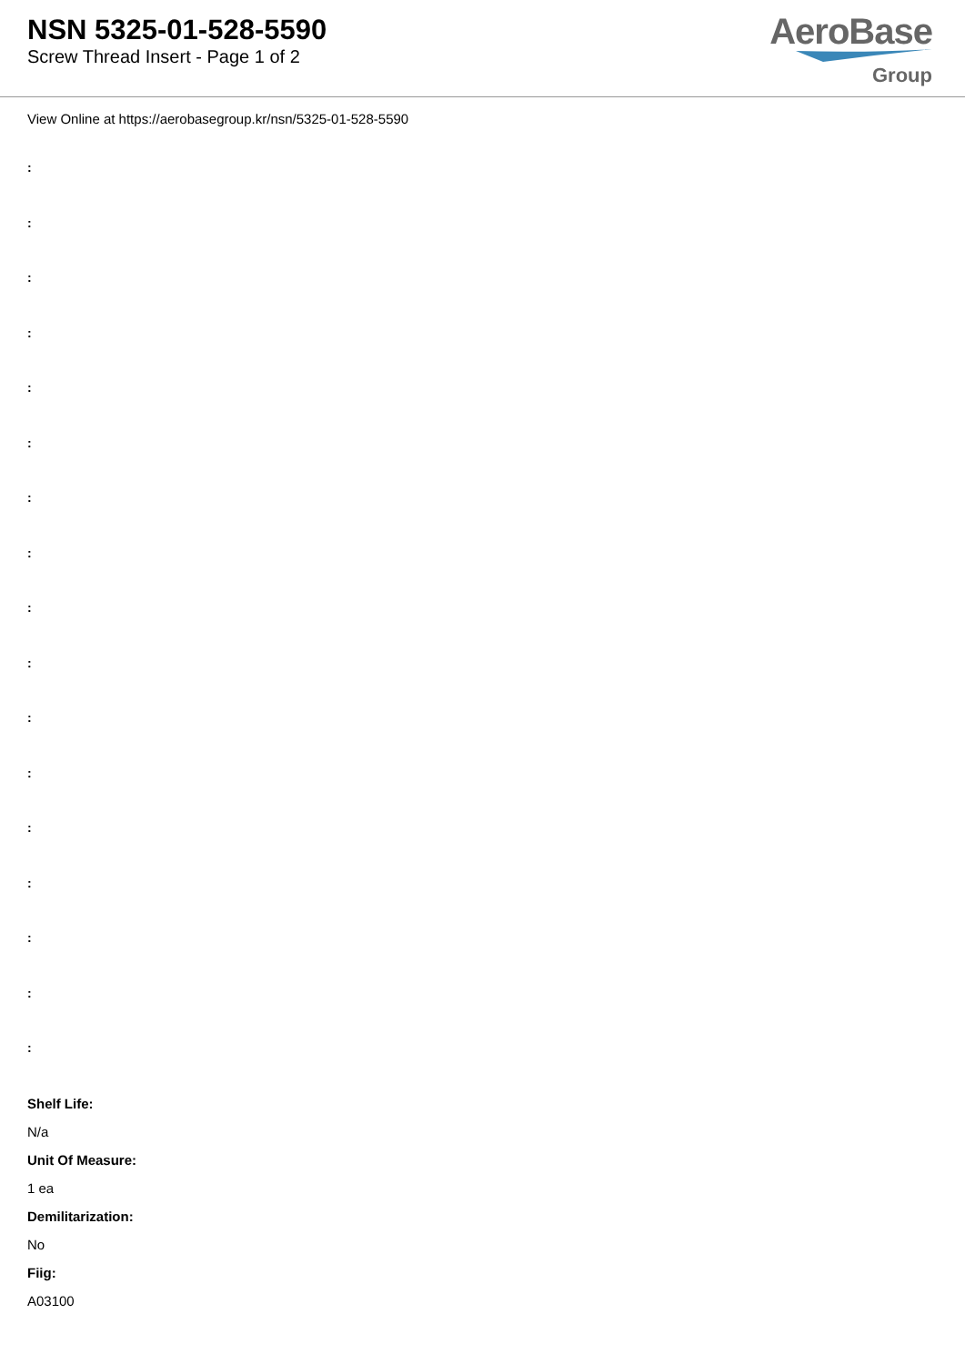NSN 5325-01-528-5590
Screw Thread Insert - Page 1 of 2
AeroBase
Group
View Online at https://aerobasegroup.kr/nsn/5325-01-528-5590
:
:
:
:
:
:
:
:
:
:
:
:
:
:
:
:
:
Shelf Life:
N/a
Unit Of Measure:
1 ea
Demilitarization:
No
Fiig:
A03100